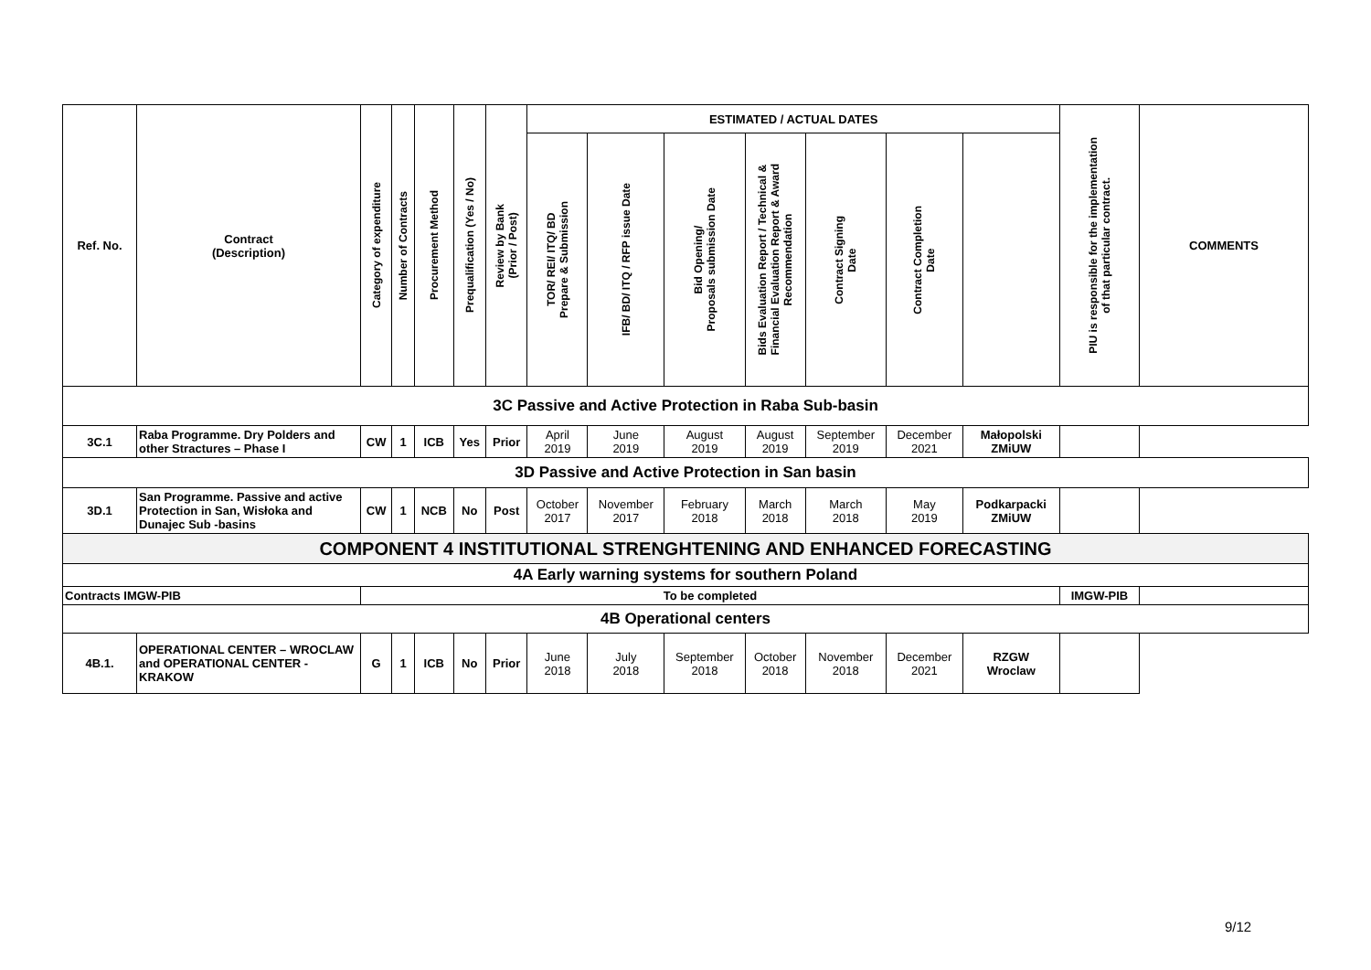| Ref. No. | Contract (Description) | Category of expenditure | Number of Contracts | Procurement Method | Prequalification (Yes / No) | Review by Bank (Prior / Post) | ESTIMATED / ACTUAL DATES | | | | | | | PIU is responsible for the implementation of that particular contract. | COMMENTS |
| --- | --- | --- | --- | --- | --- | --- | --- | --- | --- | --- | --- | --- | --- | --- | --- |
| | | | | | | | TOR/ REI/ ITQ/ BD Prepare & Submission | IFB/ BD/ ITQ / RFP issue Date | Bid Opening/ Proposals submission Date | Bids Evaluation Report / Technical & Financial Evaluation Report & Award Recommendation | Contract Signing Date | Contract Completion Date | | | |
| 3C Passive and Active Protection in Raba Sub-basin | | | | | | | | | | | | | | | |
| 3C.1 | Raba Programme. Dry Polders and other Stractures – Phase I | CW | 1 | ICB | Yes | Prior | April 2019 | June 2019 | August 2019 | August 2019 | September 2019 | December 2021 | Małopolski ZMiUW | | |
| 3D Passive and Active Protection in San basin | | | | | | | | | | | | | | | |
| 3D.1 | San Programme. Passive and active Protection in San, Wisłoka and Dunajec Sub -basins | CW | 1 | NCB | No | Post | October 2017 | November 2017 | February 2018 | March 2018 | March 2018 | May 2019 | Podkarpacki ZMiUW | | |
| COMPONENT 4 INSTITUTIONAL STRENGHTENING AND ENHANCED FORECASTING | | | | | | | | | | | | | | | |
| 4A Early warning systems for southern Poland | | | | | | | | | | | | | | | |
| Contracts IMGW-PIB | | To be completed | | | | | | | | | | | | IMGW-PIB | |
| 4B Operational centers | | | | | | | | | | | | | | | |
| 4B.1. | OPERATIONAL CENTER – WROCLAW and OPERATIONAL CENTER - KRAKOW | G | 1 | ICB | No | Prior | June 2018 | July 2018 | September 2018 | October 2018 | November 2018 | December 2021 | RZGW Wroclaw | | |
9/12